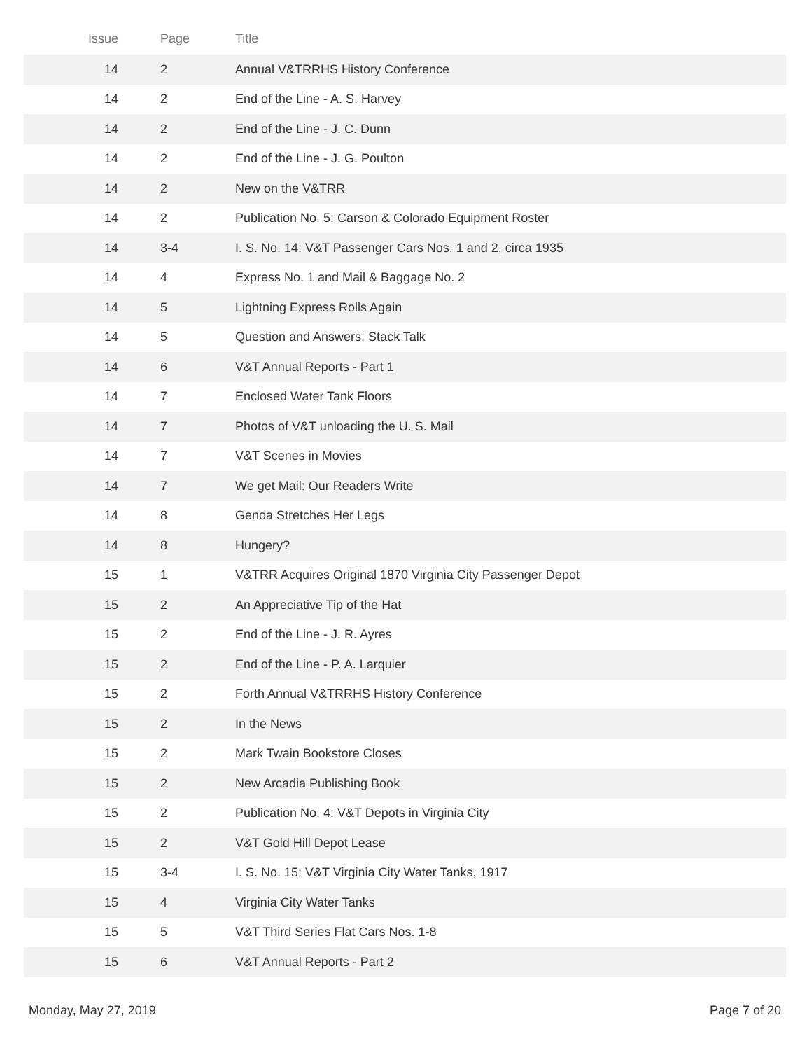| Issue | Page | Title |
| --- | --- | --- |
| 14 | 2 | Annual V&TRRHS History Conference |
| 14 | 2 | End of the Line - A. S. Harvey |
| 14 | 2 | End of the Line - J. C. Dunn |
| 14 | 2 | End of the Line - J. G. Poulton |
| 14 | 2 | New on the V&TRR |
| 14 | 2 | Publication No. 5: Carson & Colorado Equipment Roster |
| 14 | 3-4 | I. S. No. 14: V&T Passenger Cars Nos. 1 and 2, circa 1935 |
| 14 | 4 | Express No. 1 and Mail & Baggage No. 2 |
| 14 | 5 | Lightning Express Rolls Again |
| 14 | 5 | Question and Answers: Stack Talk |
| 14 | 6 | V&T Annual Reports - Part 1 |
| 14 | 7 | Enclosed Water Tank Floors |
| 14 | 7 | Photos of V&T unloading the U. S. Mail |
| 14 | 7 | V&T Scenes in Movies |
| 14 | 7 | We get Mail: Our Readers Write |
| 14 | 8 | Genoa Stretches Her Legs |
| 14 | 8 | Hungery? |
| 15 | 1 | V&TRR Acquires Original 1870 Virginia City Passenger Depot |
| 15 | 2 | An Appreciative Tip of the Hat |
| 15 | 2 | End of the Line - J. R. Ayres |
| 15 | 2 | End of the Line - P. A. Larquier |
| 15 | 2 | Forth Annual V&TRRHS History Conference |
| 15 | 2 | In the News |
| 15 | 2 | Mark Twain Bookstore Closes |
| 15 | 2 | New Arcadia Publishing Book |
| 15 | 2 | Publication No. 4: V&T Depots in Virginia City |
| 15 | 2 | V&T Gold Hill Depot Lease |
| 15 | 3-4 | I. S. No. 15: V&T Virginia City Water Tanks, 1917 |
| 15 | 4 | Virginia City Water Tanks |
| 15 | 5 | V&T Third Series Flat Cars Nos. 1-8 |
| 15 | 6 | V&T Annual Reports - Part 2 |
Monday, May 27, 2019 Page 7 of 20